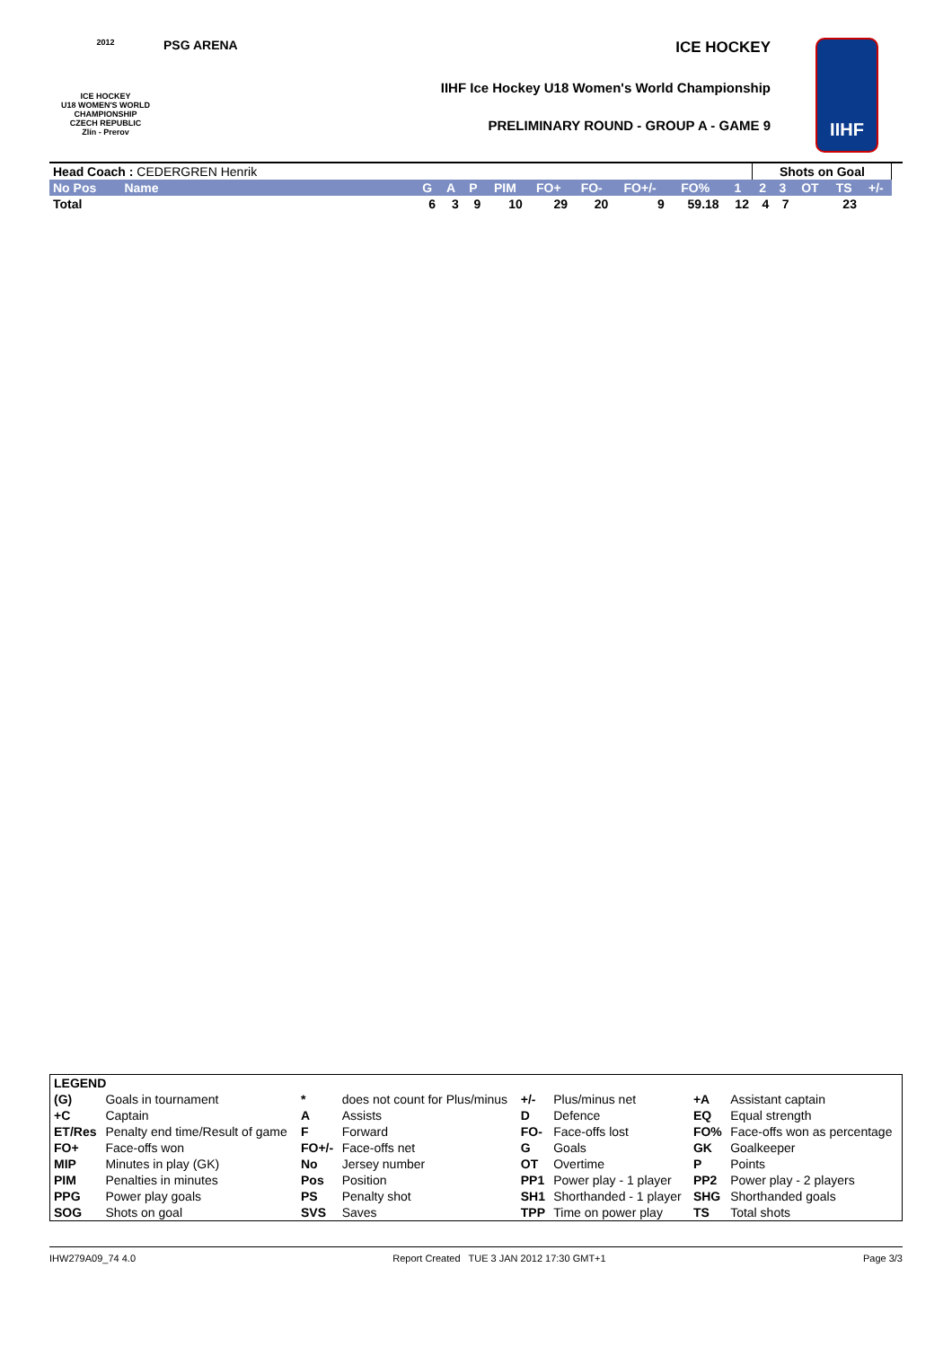2012
ICE HOCKEY
U18 WOMEN'S WORLD
CHAMPIONSHIP
CZECH REPUBLIC
Zlín - Prerov
PSG ARENA ICE HOCKEY
IIHF Ice Hockey U18 Women's World Championship
PRELIMINARY ROUND - GROUP A - GAME 9
IIHF
| Head Coach : CEDERGREN Henrik | | | | | | | | | | | Shots on Goal | | | | | |
| No Pos | Name | G | A | P | PIM | FO+ | FO- | FO+/- | FO% | 1 | 2 | 3 | OT | TS | +/- | |
| Total | | 6 | 3 | 9 | 10 | 29 | 20 | 9 | 59.18 | 12 | 4 | 7 | | 23 | | |
| LEGEND | | | | | | | |
| (G) | Goals in tournament | * | does not count for Plus/minus | +/- | Plus/minus net | +A | Assistant captain |
| +C | Captain | A | Assists | D | Defence | EQ | Equal strength |
| ET/Res | Penalty end time/Result of game | F | Forward | FO- | Face-offs lost | FO% | Face-offs won as percentage |
| FO+ | Face-offs won | FO+/- | Face-offs net | G | Goals | GK | Goalkeeper |
| MIP | Minutes in play (GK) | No | Jersey number | OT | Overtime | P | Points |
| PIM | Penalties in minutes | Pos | Position | PP1 | Power play - 1 player | PP2 | Power play - 2 players |
| PPG | Power play goals | PS | Penalty shot | SH1 | Shorthanded - 1 player | SHG | Shorthanded goals |
| SOG | Shots on goal | SVS | Saves | TPP | Time on power play | TS | Total shots |
IHW279A09_74 4.0 Report Created TUE 3 JAN 2012 17:30 GMT+1 Page 3/3